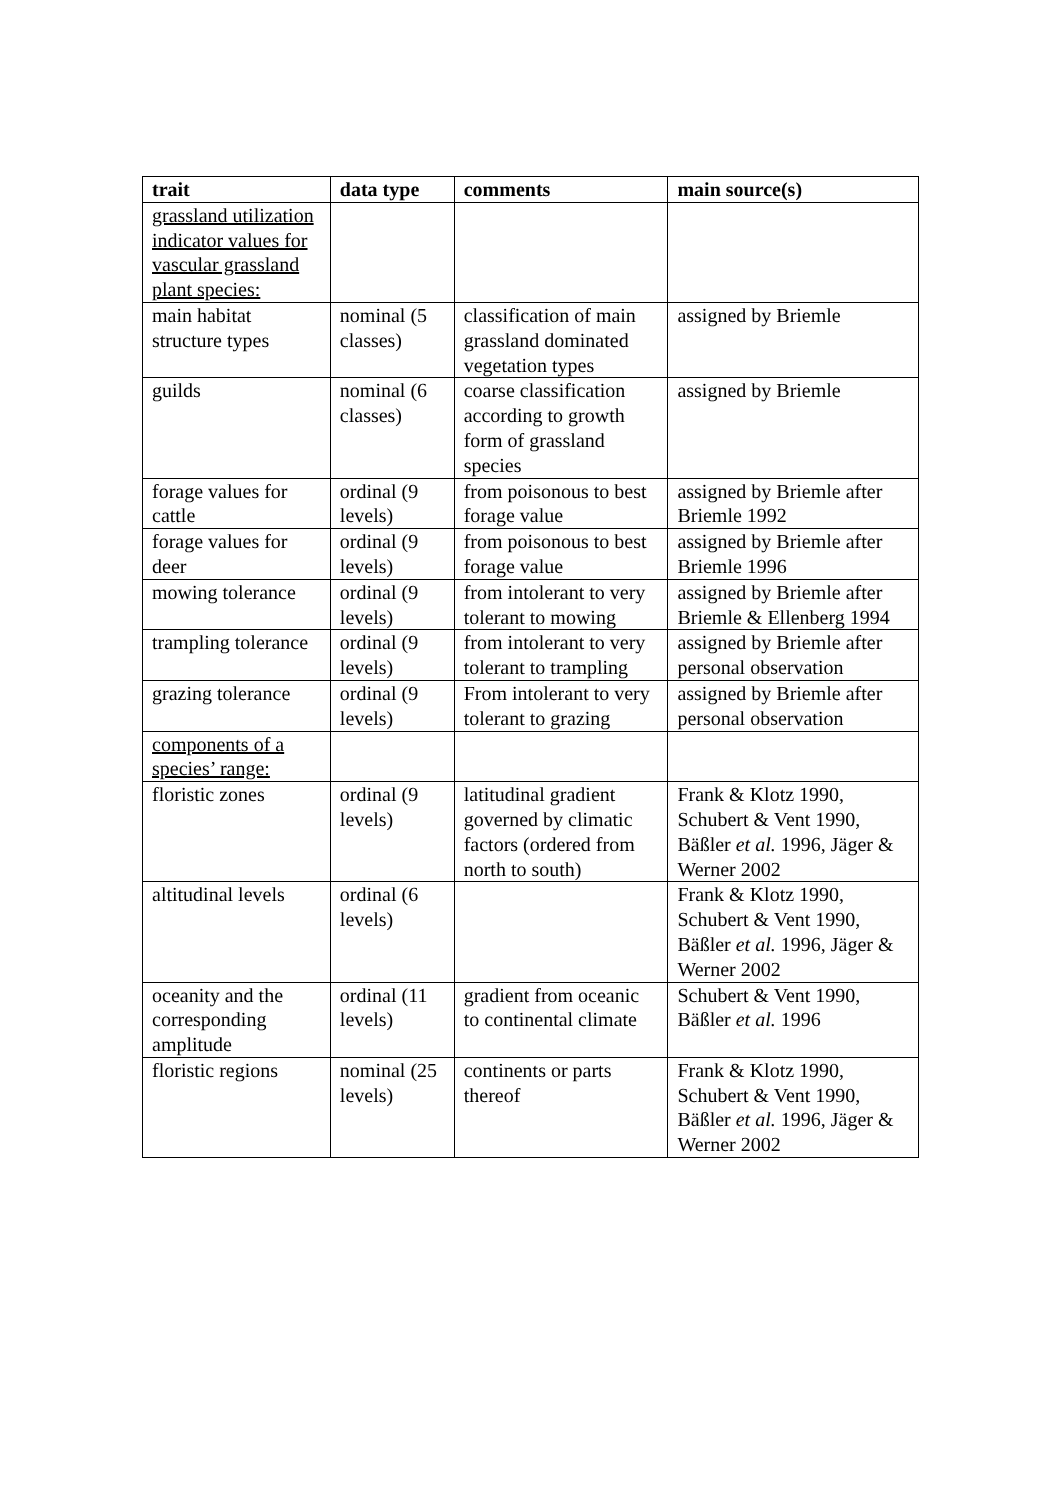| trait | data type | comments | main source(s) |
| --- | --- | --- | --- |
| grassland utilization indicator values for vascular grassland plant species: | | | |
| main habitat structure types | nominal (5 classes) | classification of main grassland dominated vegetation types | assigned by Briemle |
| guilds | nominal (6 classes) | coarse classification according to growth form of grassland species | assigned by Briemle |
| forage values for cattle | ordinal (9 levels) | from poisonous to best forage value | assigned by Briemle after Briemle 1992 |
| forage values for deer | ordinal (9 levels) | from poisonous to best forage value | assigned by Briemle after Briemle 1996 |
| mowing tolerance | ordinal (9 levels) | from intolerant to very tolerant to mowing | assigned by Briemle after Briemle & Ellenberg 1994 |
| trampling tolerance | ordinal (9 levels) | from intolerant to very tolerant to trampling | assigned by Briemle after personal observation |
| grazing tolerance | ordinal (9 levels) | From intolerant to very tolerant to grazing | assigned by Briemle after personal observation |
| components of a species’ range: | | | |
| floristic zones | ordinal (9 levels) | latitudinal gradient governed by climatic factors (ordered from north to south) | Frank & Klotz 1990, Schubert & Vent 1990, Bäßler et al. 1996, Jäger & Werner 2002 |
| altitudinal levels | ordinal (6 levels) | | Frank & Klotz 1990, Schubert & Vent 1990, Bäßler et al. 1996, Jäger & Werner 2002 |
| oceanity and the corresponding amplitude | ordinal (11 levels) | gradient from oceanic to continental climate | Schubert & Vent 1990, Bäßler et al. 1996 |
| floristic regions | nominal (25 levels) | continents or parts thereof | Frank & Klotz 1990, Schubert & Vent 1990, Bäßler et al. 1996, Jäger & Werner 2002 |